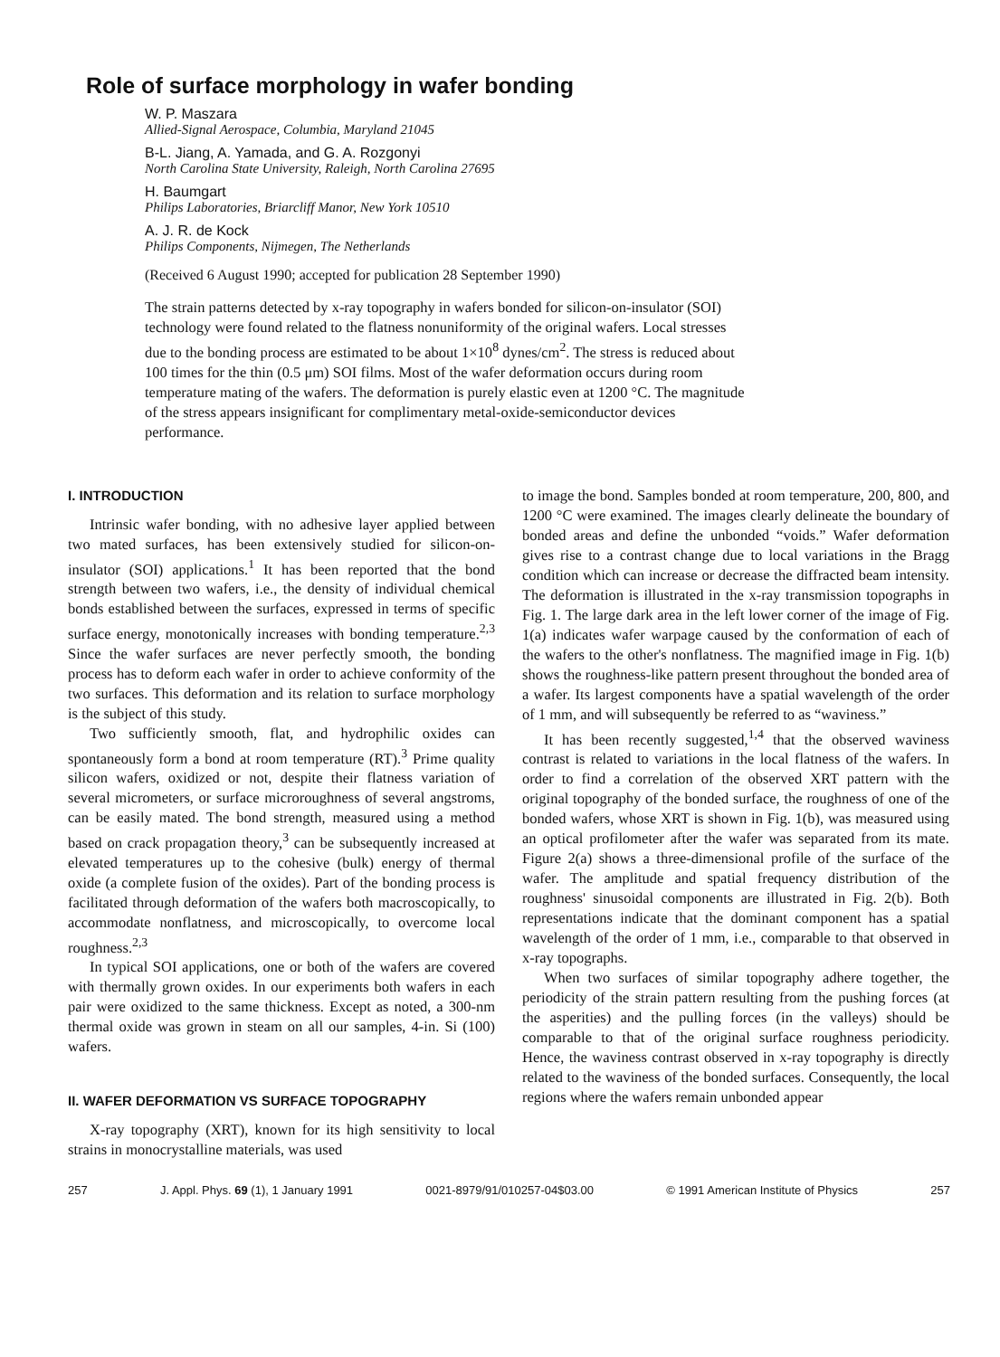Role of surface morphology in wafer bonding
W. P. Maszara
Allied-Signal Aerospace, Columbia, Maryland 21045
B-L. Jiang, A. Yamada, and G. A. Rozgonyi
North Carolina State University, Raleigh, North Carolina 27695
H. Baumgart
Philips Laboratories, Briarcliff Manor, New York 10510
A. J. R. de Kock
Philips Components, Nijmegen, The Netherlands
(Received 6 August 1990; accepted for publication 28 September 1990)
The strain patterns detected by x-ray topography in wafers bonded for silicon-on-insulator (SOI) technology were found related to the flatness nonuniformity of the original wafers. Local stresses due to the bonding process are estimated to be about 1×10<sup>8</sup> dynes/cm<sup>2</sup>. The stress is reduced about 100 times for the thin (0.5 μm) SOI films. Most of the wafer deformation occurs during room temperature mating of the wafers. The deformation is purely elastic even at 1200 °C. The magnitude of the stress appears insignificant for complimentary metal-oxide-semiconductor devices performance.
I. INTRODUCTION
Intrinsic wafer bonding, with no adhesive layer applied between two mated surfaces, has been extensively studied for silicon-on-insulator (SOI) applications.<sup>1</sup> It has been reported that the bond strength between two wafers, i.e., the density of individual chemical bonds established between the surfaces, expressed in terms of specific surface energy, monotonically increases with bonding temperature.<sup>2,3</sup> Since the wafer surfaces are never perfectly smooth, the bonding process has to deform each wafer in order to achieve conformity of the two surfaces. This deformation and its relation to surface morphology is the subject of this study.
Two sufficiently smooth, flat, and hydrophilic oxides can spontaneously form a bond at room temperature (RT).<sup>3</sup> Prime quality silicon wafers, oxidized or not, despite their flatness variation of several micrometers, or surface microroughness of several angstroms, can be easily mated. The bond strength, measured using a method based on crack propagation theory,<sup>3</sup> can be subsequently increased at elevated temperatures up to the cohesive (bulk) energy of thermal oxide (a complete fusion of the oxides). Part of the bonding process is facilitated through deformation of the wafers both macroscopically, to accommodate nonflatness, and microscopically, to overcome local roughness.<sup>2,3</sup>
In typical SOI applications, one or both of the wafers are covered with thermally grown oxides. In our experiments both wafers in each pair were oxidized to the same thickness. Except as noted, a 300-nm thermal oxide was grown in steam on all our samples, 4-in. Si (100) wafers.
II. WAFER DEFORMATION VS SURFACE TOPOGRAPHY
X-ray topography (XRT), known for its high sensitivity to local strains in monocrystalline materials, was used
to image the bond. Samples bonded at room temperature, 200, 800, and 1200 °C were examined. The images clearly delineate the boundary of bonded areas and define the unbonded “voids.” Wafer deformation gives rise to a contrast change due to local variations in the Bragg condition which can increase or decrease the diffracted beam intensity. The deformation is illustrated in the x-ray transmission topographs in Fig. 1. The large dark area in the left lower corner of the image of Fig. 1(a) indicates wafer warpage caused by the conformation of each of the wafers to the other's nonflatness. The magnified image in Fig. 1(b) shows the roughness-like pattern present throughout the bonded area of a wafer. Its largest components have a spatial wavelength of the order of 1 mm, and will subsequently be referred to as “waviness.”
It has been recently suggested,<sup>1,4</sup> that the observed waviness contrast is related to variations in the local flatness of the wafers. In order to find a correlation of the observed XRT pattern with the original topography of the bonded surface, the roughness of one of the bonded wafers, whose XRT is shown in Fig. 1(b), was measured using an optical profilometer after the wafer was separated from its mate. Figure 2(a) shows a three-dimensional profile of the surface of the wafer. The amplitude and spatial frequency distribution of the roughness' sinusoidal components are illustrated in Fig. 2(b). Both representations indicate that the dominant component has a spatial wavelength of the order of 1 mm, i.e., comparable to that observed in x-ray topographs.
When two surfaces of similar topography adhere together, the periodicity of the strain pattern resulting from the pushing forces (at the asperities) and the pulling forces (in the valleys) should be comparable to that of the original surface roughness periodicity. Hence, the waviness contrast observed in x-ray topography is directly related to the waviness of the bonded surfaces. Consequently, the local regions where the wafers remain unbonded appear
257 J. Appl. Phys. 69 (1), 1 January 1991 0021-8979/91/010257-04$03.00 © 1991 American Institute of Physics 257